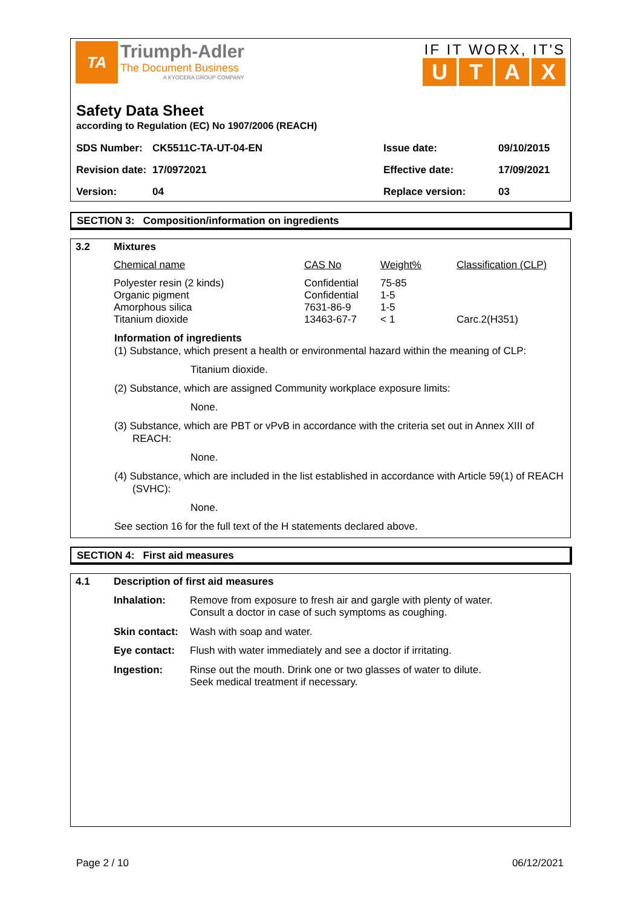TA
Triumph-Adler
The Document Business
A KYOCERA GROUP COMPANY
IF IT WORX, IT'S
UTAX
Safety Data Sheet
according to Regulation (EC) No 1907/2006 (REACH)
| SDS Number: | CK5511C-TA-UT-04-EN | Issue date: | 09/10/2015 |
| Revision date: | 17/0972021 | Effective date: | 17/09/2021 |
| Version: | 04 | Replace version: | 03 |
SECTION 3: Composition/information on ingredients
| 3.2 | Mixtures | | | |
| | Chemical name | CAS No | Weight% | Classification (CLP) |
| | Polyester resin (2 kinds) Organic pigment Amorphous silica Titanium dioxide | Confidential Confidential 7631-86-9 13463-67-7 | 75-85 1-5 1-5 < 1 | Carc.2(H351) |
Information of ingredients
(1) Substance, which present a health or environmental hazard within the meaning of CLP:
Titanium dioxide.
(2) Substance, which are assigned Community workplace exposure limits:
None.
(3) Substance, which are PBT or vPvB in accordance with the criteria set out in Annex XIII of REACH:
None.
(4) Substance, which are included in the list established in accordance with Article 59(1) of REACH (SVHC):
None.
See section 16 for the full text of the H statements declared above.
SECTION 4: First aid measures
| 4.1 | Description of first aid measures | |
| | Inhalation: | Remove from exposure to fresh air and gargle with plenty of water. Consult a doctor in case of such symptoms as coughing. |
| | Skin contact: | Wash with soap and water. |
| | Eye contact: | Flush with water immediately and see a doctor if irritating. |
| | Ingestion: | Rinse out the mouth. Drink one or two glasses of water to dilute. Seek medical treatment if necessary. |
Page 2 / 10 06/12/2021